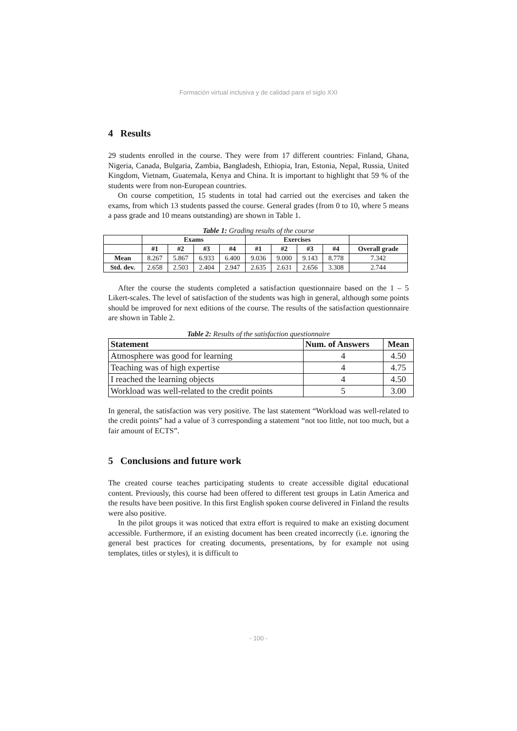Formación virtual inclusiva y de calidad para el siglo XXI
4 Results
29 students enrolled in the course. They were from 17 different countries: Finland, Ghana, Nigeria, Canada, Bulgaria, Zambia, Bangladesh, Ethiopia, Iran, Estonia, Nepal, Russia, United Kingdom, Vietnam, Guatemala, Kenya and China. It is important to highlight that 59 % of the students were from non-European countries.
On course competition, 15 students in total had carried out the exercises and taken the exams, from which 13 students passed the course. General grades (from 0 to 10, where 5 means a pass grade and 10 means outstanding) are shown in Table 1.
Table 1: Grading results of the course
| | Exams | | | | Exercises | | | | |
| --- | --- | --- | --- | --- | --- | --- | --- | --- | --- |
| | #1 | #2 | #3 | #4 | #1 | #2 | #3 | #4 | Overall grade |
| Mean | 8.267 | 5.867 | 6.933 | 6.400 | 9.036 | 9.000 | 9.143 | 8.778 | 7.342 |
| Std. dev. | 2.658 | 2.503 | 2.404 | 2.947 | 2.635 | 2.631 | 2.656 | 3.308 | 2.744 |
After the course the students completed a satisfaction questionnaire based on the 1 – 5 Likert-scales. The level of satisfaction of the students was high in general, although some points should be improved for next editions of the course. The results of the satisfaction questionnaire are shown in Table 2.
Table 2: Results of the satisfaction questionnaire
| Statement | Num. of Answers | Mean |
| --- | --- | --- |
| Atmosphere was good for learning | 4 | 4.50 |
| Teaching was of high expertise | 4 | 4.75 |
| I reached the learning objects | 4 | 4.50 |
| Workload was well-related to the credit points | 5 | 3.00 |
In general, the satisfaction was very positive. The last statement “Workload was well-related to the credit points” had a value of 3 corresponding a statement “not too little, not too much, but a fair amount of ECTS”.
5 Conclusions and future work
The created course teaches participating students to create accessible digital educational content. Previously, this course had been offered to different test groups in Latin America and the results have been positive. In this first English spoken course delivered in Finland the results were also positive.
In the pilot groups it was noticed that extra effort is required to make an existing document accessible. Furthermore, if an existing document has been created incorrectly (i.e. ignoring the general best practices for creating documents, presentations, by for example not using templates, titles or styles), it is difficult to
- 100 -